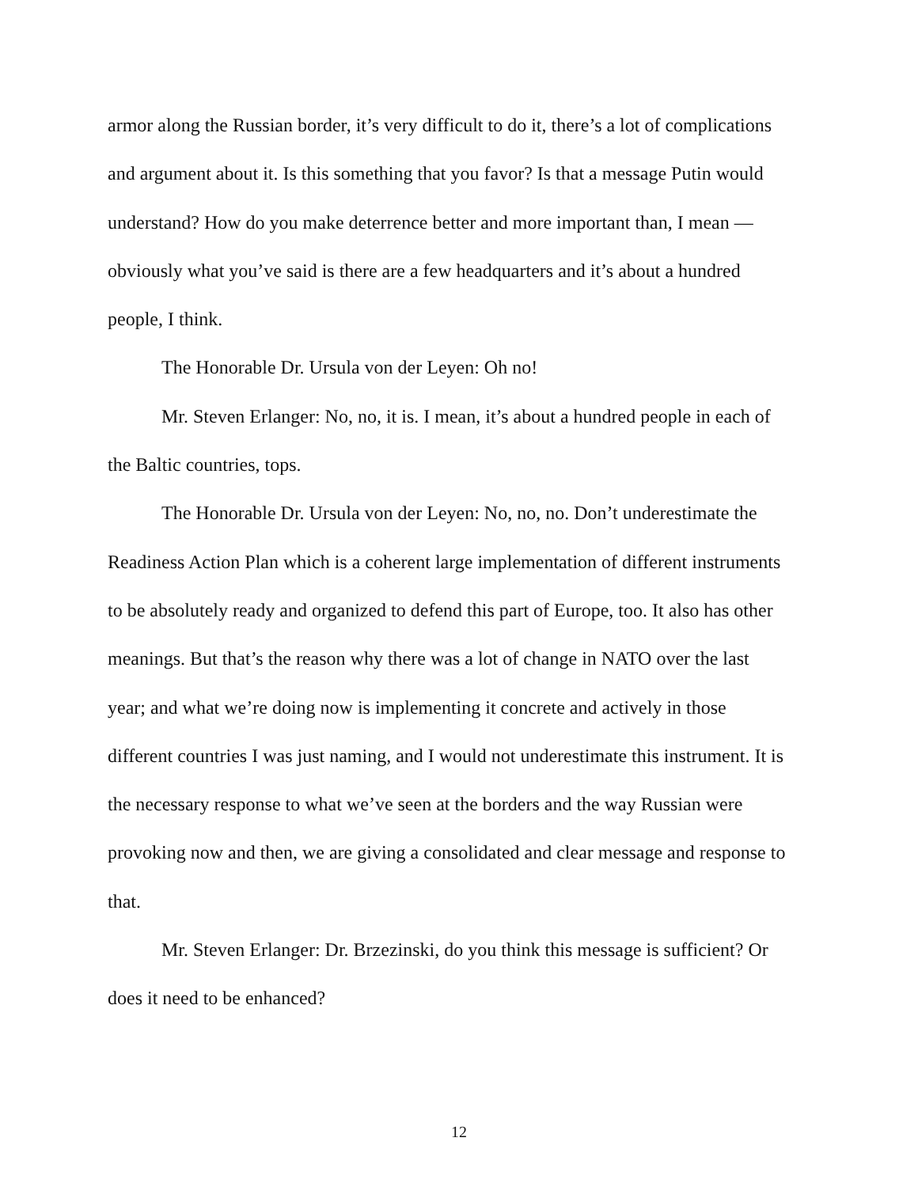armor along the Russian border, it’s very difficult to do it, there’s a lot of complications and argument about it. Is this something that you favor? Is that a message Putin would understand? How do you make deterrence better and more important than, I mean — obviously what you’ve said is there are a few headquarters and it’s about a hundred people, I think.
The Honorable Dr. Ursula von der Leyen: Oh no!
Mr. Steven Erlanger: No, no, it is. I mean, it’s about a hundred people in each of the Baltic countries, tops.
The Honorable Dr. Ursula von der Leyen: No, no, no. Don’t underestimate the Readiness Action Plan which is a coherent large implementation of different instruments to be absolutely ready and organized to defend this part of Europe, too. It also has other meanings. But that’s the reason why there was a lot of change in NATO over the last year; and what we’re doing now is implementing it concrete and actively in those different countries I was just naming, and I would not underestimate this instrument. It is the necessary response to what we’ve seen at the borders and the way Russian were provoking now and then, we are giving a consolidated and clear message and response to that.
Mr. Steven Erlanger: Dr. Brzezinski, do you think this message is sufficient? Or does it need to be enhanced?
12